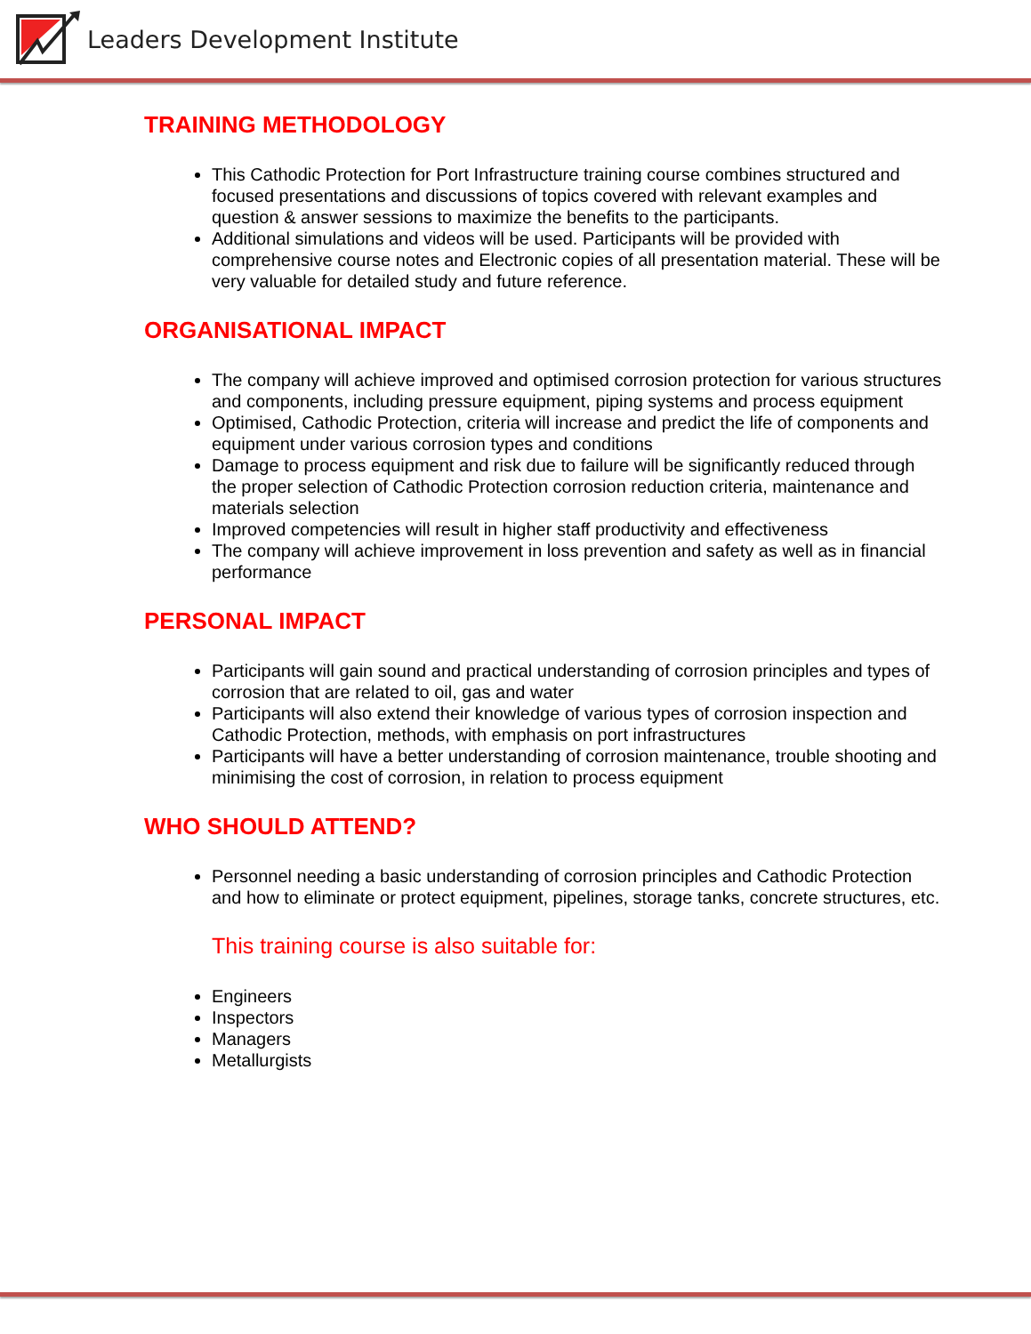Leaders Development Institute
TRAINING METHODOLOGY
This Cathodic Protection for Port Infrastructure training course combines structured and focused presentations and discussions of topics covered with relevant examples and question & answer sessions to maximize the benefits to the participants.
Additional simulations and videos will be used. Participants will be provided with comprehensive course notes and Electronic copies of all presentation material. These will be very valuable for detailed study and future reference.
ORGANISATIONAL IMPACT
The company will achieve improved and optimised corrosion protection for various structures and components, including pressure equipment, piping systems and process equipment
Optimised, Cathodic Protection, criteria will increase and predict the life of components and equipment under various corrosion types and conditions
Damage to process equipment and risk due to failure will be significantly reduced through the proper selection of Cathodic Protection corrosion reduction criteria, maintenance and materials selection
Improved competencies will result in higher staff productivity and effectiveness
The company will achieve improvement in loss prevention and safety as well as in financial performance
PERSONAL IMPACT
Participants will gain sound and practical understanding of corrosion principles and types of corrosion that are related to oil, gas and water
Participants will also extend their knowledge of various types of corrosion inspection and Cathodic Protection, methods, with emphasis on port infrastructures
Participants will have a better understanding of corrosion maintenance, trouble shooting and minimising the cost of corrosion, in relation to process equipment
WHO SHOULD ATTEND?
Personnel needing a basic understanding of corrosion principles and Cathodic Protection and how to eliminate or protect equipment, pipelines, storage tanks, concrete structures, etc.
This training course is also suitable for:
Engineers
Inspectors
Managers
Metallurgists